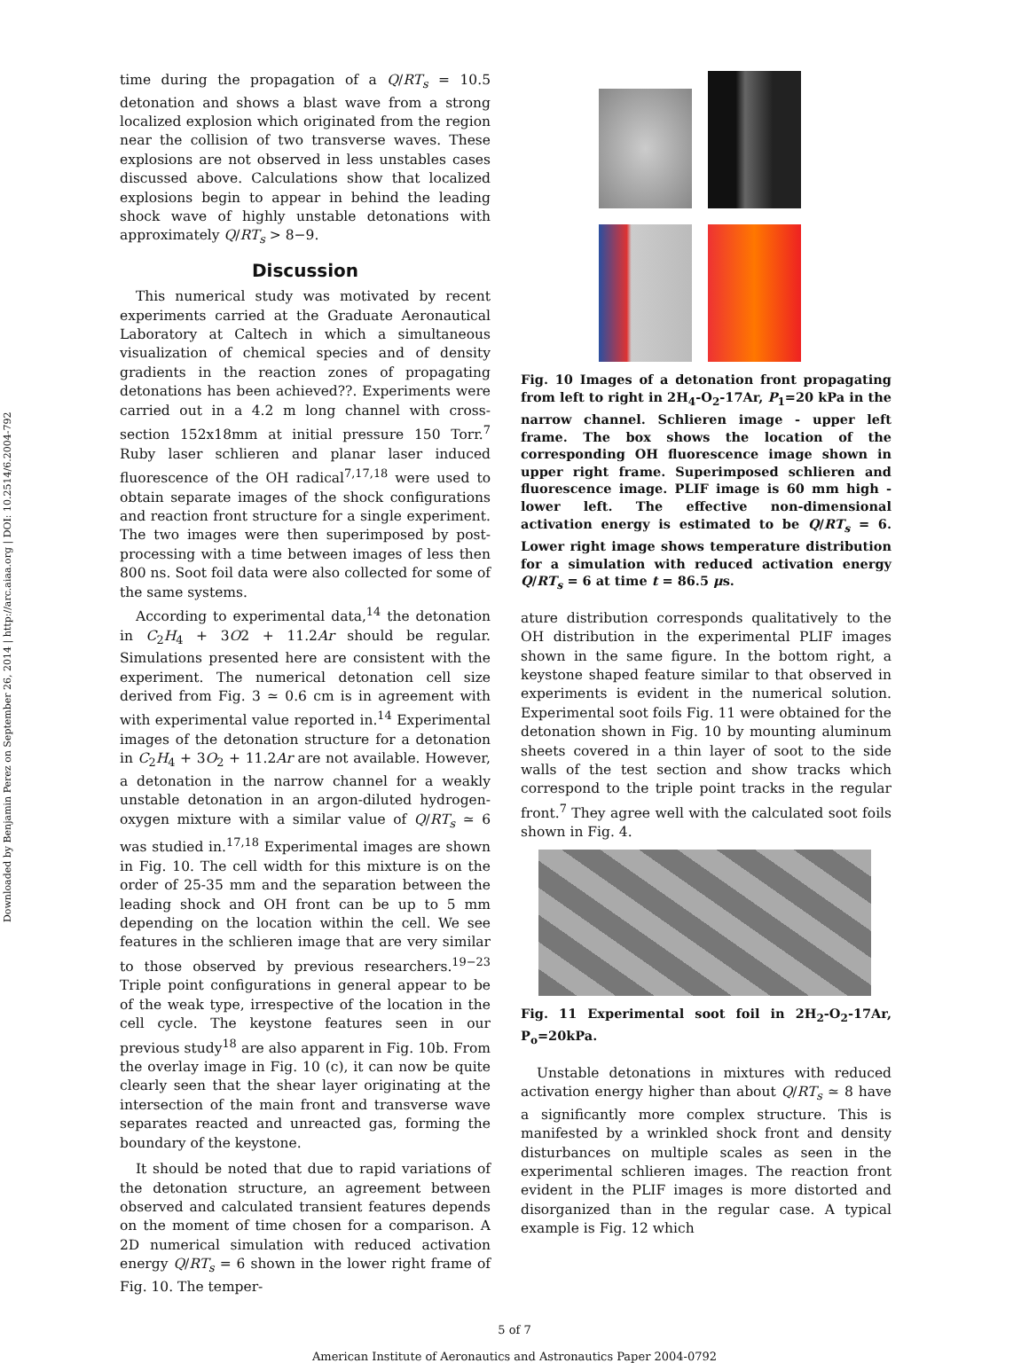Downloaded by Benjamin Perez on September 26, 2014 | http://arc.aiaa.org | DOI: 10.2514/6.2004-792
time during the propagation of a Q/RT<sub>s</sub> = 10.5 detonation and shows a blast wave from a strong localized explosion which originated from the region near the collision of two transverse waves. These explosions are not observed in less unstables cases discussed above. Calculations show that localized explosions begin to appear in behind the leading shock wave of highly unstable detonations with approximately Q/RT<sub>s</sub> > 8−9.
Discussion
This numerical study was motivated by recent experiments carried at the Graduate Aeronautical Laboratory at Caltech in which a simultaneous visualization of chemical species and of density gradients in the reaction zones of propagating detonations has been achieved??. Experiments were carried out in a 4.2 m long channel with cross-section 152x18mm at initial pressure 150 Torr.<sup>7</sup> Ruby laser schlieren and planar laser induced fluorescence of the OH radical<sup>7,17,18</sup> were used to obtain separate images of the shock configurations and reaction front structure for a single experiment. The two images were then superimposed by post-processing with a time between images of less then 800 ns. Soot foil data were also collected for some of the same systems.
According to experimental data,<sup>14</sup> the detonation in C<sub>2</sub>H<sub>4</sub> + 3O2 + 11.2Ar should be regular. Simulations presented here are consistent with the experiment. The numerical detonation cell size derived from Fig. 3 ≃ 0.6 cm is in agreement with with experimental value reported in.<sup>14</sup> Experimental images of the detonation structure for a detonation in C<sub>2</sub>H<sub>4</sub> + 3O<sub>2</sub> + 11.2Ar are not available. However, a detonation in the narrow channel for a weakly unstable detonation in an argon-diluted hydrogen-oxygen mixture with a similar value of Q/RT<sub>s</sub> ≃ 6 was studied in.<sup>17,18</sup> Experimental images are shown in Fig. 10. The cell width for this mixture is on the order of 25-35 mm and the separation between the leading shock and OH front can be up to 5 mm depending on the location within the cell. We see features in the schlieren image that are very similar to those observed by previous researchers.<sup>19−23</sup> Triple point configurations in general appear to be of the weak type, irrespective of the location in the cell cycle. The keystone features seen in our previous study<sup>18</sup> are also apparent in Fig. 10b. From the overlay image in Fig. 10 (c), it can now be quite clearly seen that the shear layer originating at the intersection of the main front and transverse wave separates reacted and unreacted gas, forming the boundary of the keystone.
It should be noted that due to rapid variations of the detonation structure, an agreement between observed and calculated transient features depends on the moment of time chosen for a comparison. A 2D numerical simulation with reduced activation energy Q/RT<sub>s</sub> = 6 shown in the lower right frame of Fig. 10. The temper-
Fig. 10 Images of a detonation front propagating from left to right in 2H<sub>4</sub>-O<sub>2</sub>-17Ar, P<sub>1</sub>=20 kPa in the narrow channel. Schlieren image - upper left frame. The box shows the location of the corresponding OH fluorescence image shown in upper right frame. Superimposed schlieren and fluorescence image. PLIF image is 60 mm high - lower left. The effective non-dimensional activation energy is estimated to be Q/RT<sub>s</sub> = 6. Lower right image shows temperature distribution for a simulation with reduced activation energy Q/RT<sub>s</sub> = 6 at time t = 86.5 μs.
ature distribution corresponds qualitatively to the OH distribution in the experimental PLIF images shown in the same figure. In the bottom right, a keystone shaped feature similar to that observed in experiments is evident in the numerical solution. Experimental soot foils Fig. 11 were obtained for the detonation shown in Fig. 10 by mounting aluminum sheets covered in a thin layer of soot to the side walls of the test section and show tracks which correspond to the triple point tracks in the regular front.<sup>7</sup> They agree well with the calculated soot foils shown in Fig. 4.
Fig. 11 Experimental soot foil in 2H<sub>2</sub>-O<sub>2</sub>-17Ar, P<sub>o</sub>=20kPa.
Unstable detonations in mixtures with reduced activation energy higher than about Q/RT<sub>s</sub> ≃ 8 have a significantly more complex structure. This is manifested by a wrinkled shock front and density disturbances on multiple scales as seen in the experimental schlieren images. The reaction front evident in the PLIF images is more distorted and disorganized than in the regular case. A typical example is Fig. 12 which
5 of 7
American Institute of Aeronautics and Astronautics Paper 2004-0792